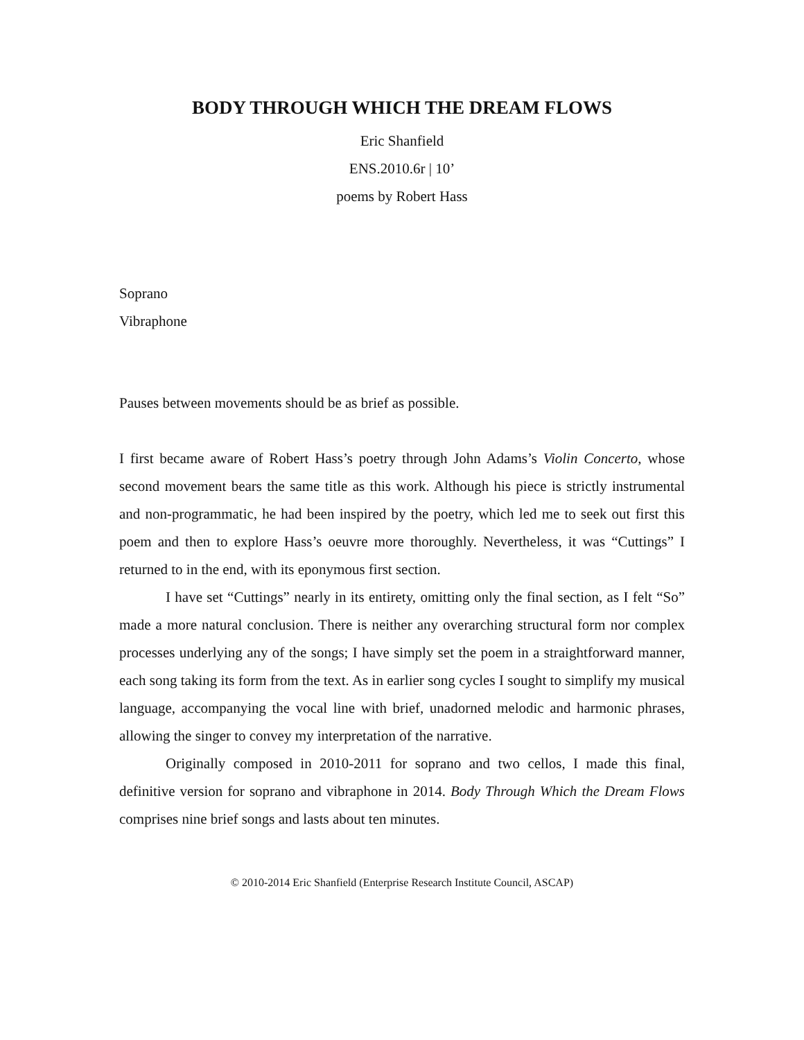BODY THROUGH WHICH THE DREAM FLOWS
Eric Shanfield
ENS.2010.6r | 10’
poems by Robert Hass
Soprano
Vibraphone
Pauses between movements should be as brief as possible.
I first became aware of Robert Hass’s poetry through John Adams’s Violin Concerto, whose second movement bears the same title as this work. Although his piece is strictly instrumental and non-programmatic, he had been inspired by the poetry, which led me to seek out first this poem and then to explore Hass’s oeuvre more thoroughly. Nevertheless, it was “Cuttings” I returned to in the end, with its eponymous first section.
I have set “Cuttings” nearly in its entirety, omitting only the final section, as I felt “So” made a more natural conclusion. There is neither any overarching structural form nor complex processes underlying any of the songs; I have simply set the poem in a straightforward manner, each song taking its form from the text. As in earlier song cycles I sought to simplify my musical language, accompanying the vocal line with brief, unadorned melodic and harmonic phrases, allowing the singer to convey my interpretation of the narrative.
Originally composed in 2010-2011 for soprano and two cellos, I made this final, definitive version for soprano and vibraphone in 2014. Body Through Which the Dream Flows comprises nine brief songs and lasts about ten minutes.
© 2010-2014 Eric Shanfield (Enterprise Research Institute Council, ASCAP)